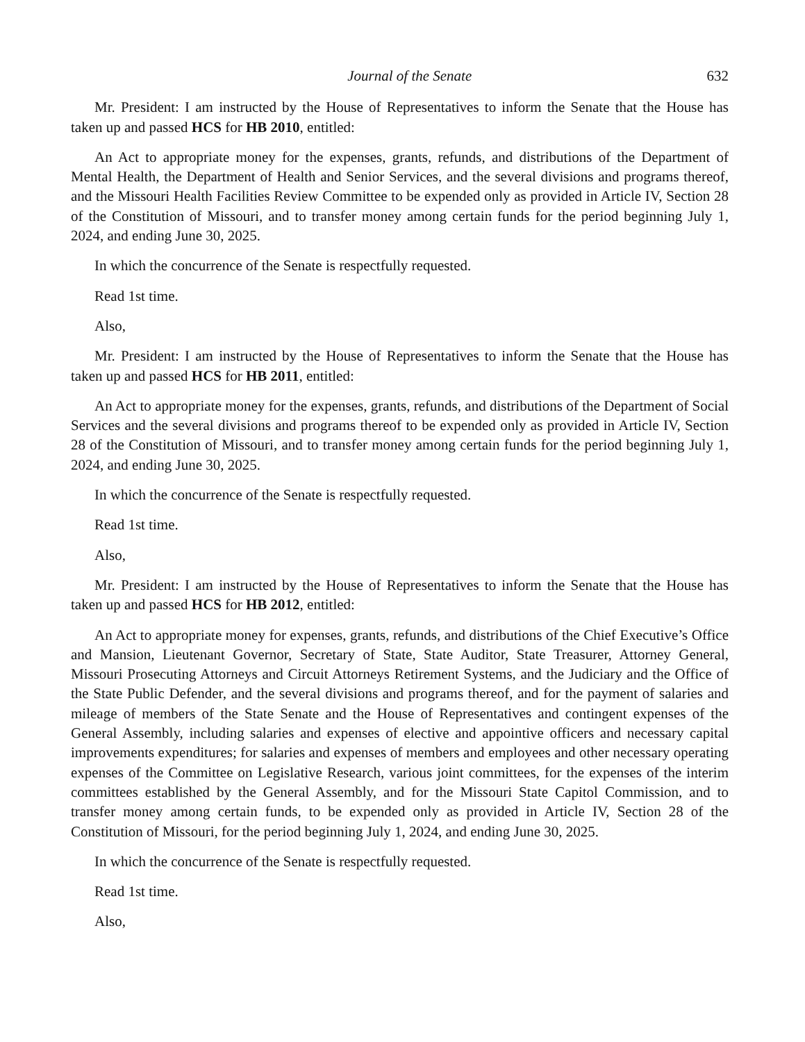Journal of the Senate 632
Mr. President: I am instructed by the House of Representatives to inform the Senate that the House has taken up and passed HCS for HB 2010, entitled:
An Act to appropriate money for the expenses, grants, refunds, and distributions of the Department of Mental Health, the Department of Health and Senior Services, and the several divisions and programs thereof, and the Missouri Health Facilities Review Committee to be expended only as provided in Article IV, Section 28 of the Constitution of Missouri, and to transfer money among certain funds for the period beginning July 1, 2024, and ending June 30, 2025.
In which the concurrence of the Senate is respectfully requested.
Read 1st time.
Also,
Mr. President: I am instructed by the House of Representatives to inform the Senate that the House has taken up and passed HCS for HB 2011, entitled:
An Act to appropriate money for the expenses, grants, refunds, and distributions of the Department of Social Services and the several divisions and programs thereof to be expended only as provided in Article IV, Section 28 of the Constitution of Missouri, and to transfer money among certain funds for the period beginning July 1, 2024, and ending June 30, 2025.
In which the concurrence of the Senate is respectfully requested.
Read 1st time.
Also,
Mr. President: I am instructed by the House of Representatives to inform the Senate that the House has taken up and passed HCS for HB 2012, entitled:
An Act to appropriate money for expenses, grants, refunds, and distributions of the Chief Executive’s Office and Mansion, Lieutenant Governor, Secretary of State, State Auditor, State Treasurer, Attorney General, Missouri Prosecuting Attorneys and Circuit Attorneys Retirement Systems, and the Judiciary and the Office of the State Public Defender, and the several divisions and programs thereof, and for the payment of salaries and mileage of members of the State Senate and the House of Representatives and contingent expenses of the General Assembly, including salaries and expenses of elective and appointive officers and necessary capital improvements expenditures; for salaries and expenses of members and employees and other necessary operating expenses of the Committee on Legislative Research, various joint committees, for the expenses of the interim committees established by the General Assembly, and for the Missouri State Capitol Commission, and to transfer money among certain funds, to be expended only as provided in Article IV, Section 28 of the Constitution of Missouri, for the period beginning July 1, 2024, and ending June 30, 2025.
In which the concurrence of the Senate is respectfully requested.
Read 1st time.
Also,